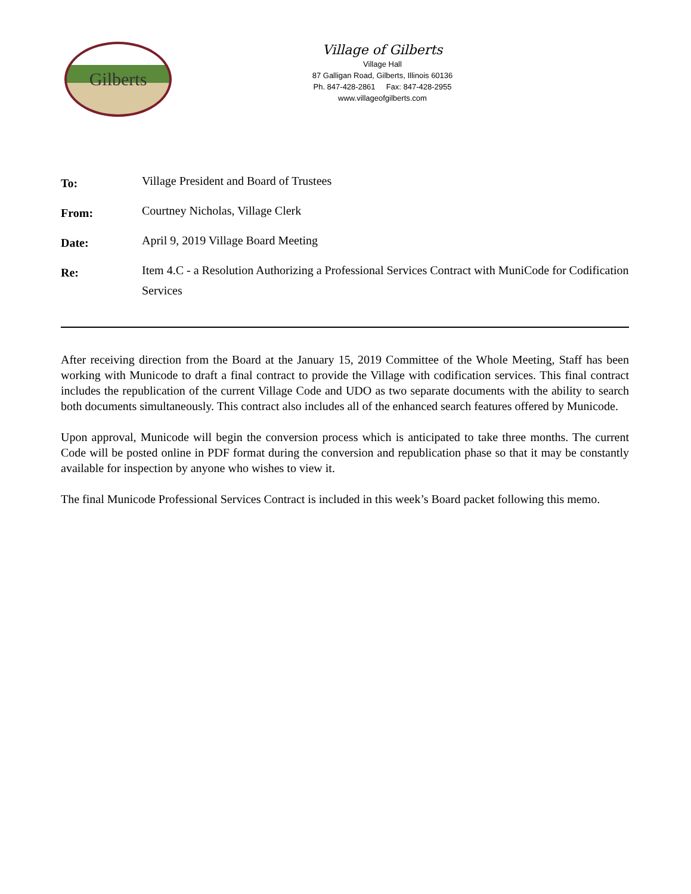Gilberts
Village of Gilberts
Village Hall
87 Galligan Road, Gilberts, Illinois 60136
Ph. 847-428-2861 Fax: 847-428-2955
www.villageofgilberts.com
| To: | Village President and Board of Trustees |
| From: | Courtney Nicholas, Village Clerk |
| Date: | April 9, 2019 Village Board Meeting |
| Re: | Item 4.C - a Resolution Authorizing a Professional Services Contract with MuniCode for Codification Services |
After receiving direction from the Board at the January 15, 2019 Committee of the Whole Meeting, Staff has been working with Municode to draft a final contract to provide the Village with codification services. This final contract includes the republication of the current Village Code and UDO as two separate documents with the ability to search both documents simultaneously. This contract also includes all of the enhanced search features offered by Municode.
Upon approval, Municode will begin the conversion process which is anticipated to take three months. The current Code will be posted online in PDF format during the conversion and republication phase so that it may be constantly available for inspection by anyone who wishes to view it.
The final Municode Professional Services Contract is included in this week’s Board packet following this memo.